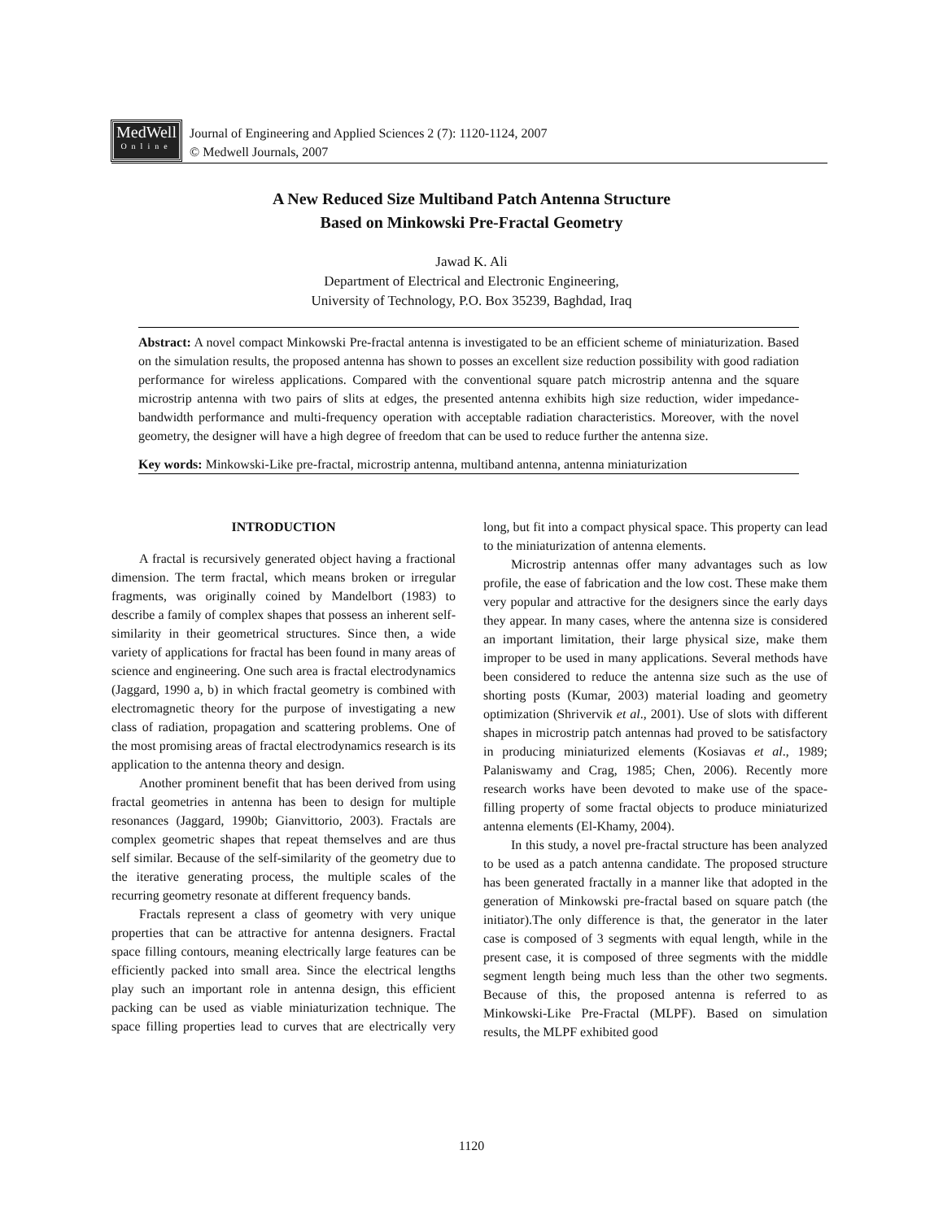MedWell
Online
Journal of Engineering and Applied Sciences 2 (7): 1120-1124, 2007
© Medwell Journals, 2007
A New Reduced Size Multiband Patch Antenna Structure
Based on Minkowski Pre-Fractal Geometry
Jawad K. Ali
Department of Electrical and Electronic Engineering,
University of Technology, P.O. Box 35239, Baghdad, Iraq
Abstract: A novel compact Minkowski Pre-fractal antenna is investigated to be an efficient scheme of miniaturization. Based on the simulation results, the proposed antenna has shown to posses an excellent size reduction possibility with good radiation performance for wireless applications. Compared with the conventional square patch microstrip antenna and the square microstrip antenna with two pairs of slits at edges, the presented antenna exhibits high size reduction, wider impedance-bandwidth performance and multi-frequency operation with acceptable radiation characteristics. Moreover, with the novel geometry, the designer will have a high degree of freedom that can be used to reduce further the antenna size.
Key words: Minkowski-Like pre-fractal, microstrip antenna, multiband antenna, antenna miniaturization
INTRODUCTION
A fractal is recursively generated object having a fractional dimension. The term fractal, which means broken or irregular fragments, was originally coined by Mandelbort (1983) to describe a family of complex shapes that possess an inherent self-similarity in their geometrical structures. Since then, a wide variety of applications for fractal has been found in many areas of science and engineering. One such area is fractal electrodynamics (Jaggard, 1990 a, b) in which fractal geometry is combined with electromagnetic theory for the purpose of investigating a new class of radiation, propagation and scattering problems. One of the most promising areas of fractal electrodynamics research is its application to the antenna theory and design.
Another prominent benefit that has been derived from using fractal geometries in antenna has been to design for multiple resonances (Jaggard, 1990b; Gianvittorio, 2003). Fractals are complex geometric shapes that repeat themselves and are thus self similar. Because of the self-similarity of the geometry due to the iterative generating process, the multiple scales of the recurring geometry resonate at different frequency bands.
Fractals represent a class of geometry with very unique properties that can be attractive for antenna designers. Fractal space filling contours, meaning electrically large features can be efficiently packed into small area. Since the electrical lengths play such an important role in antenna design, this efficient packing can be used as viable miniaturization technique. The space filling properties lead to curves that are electrically very long, but fit into a compact physical space. This property can lead to the miniaturization of antenna elements.
Microstrip antennas offer many advantages such as low profile, the ease of fabrication and the low cost. These make them very popular and attractive for the designers since the early days they appear. In many cases, where the antenna size is considered an important limitation, their large physical size, make them improper to be used in many applications. Several methods have been considered to reduce the antenna size such as the use of shorting posts (Kumar, 2003) material loading and geometry optimization (Shrivervik et al., 2001). Use of slots with different shapes in microstrip patch antennas had proved to be satisfactory in producing miniaturized elements (Kosiavas et al., 1989; Palaniswamy and Crag, 1985; Chen, 2006). Recently more research works have been devoted to make use of the space-filling property of some fractal objects to produce miniaturized antenna elements (El-Khamy, 2004).
In this study, a novel pre-fractal structure has been analyzed to be used as a patch antenna candidate. The proposed structure has been generated fractally in a manner like that adopted in the generation of Minkowski pre-fractal based on square patch (the initiator).The only difference is that, the generator in the later case is composed of 3 segments with equal length, while in the present case, it is composed of three segments with the middle segment length being much less than the other two segments. Because of this, the proposed antenna is referred to as Minkowski-Like Pre-Fractal (MLPF). Based on simulation results, the MLPF exhibited good
1120